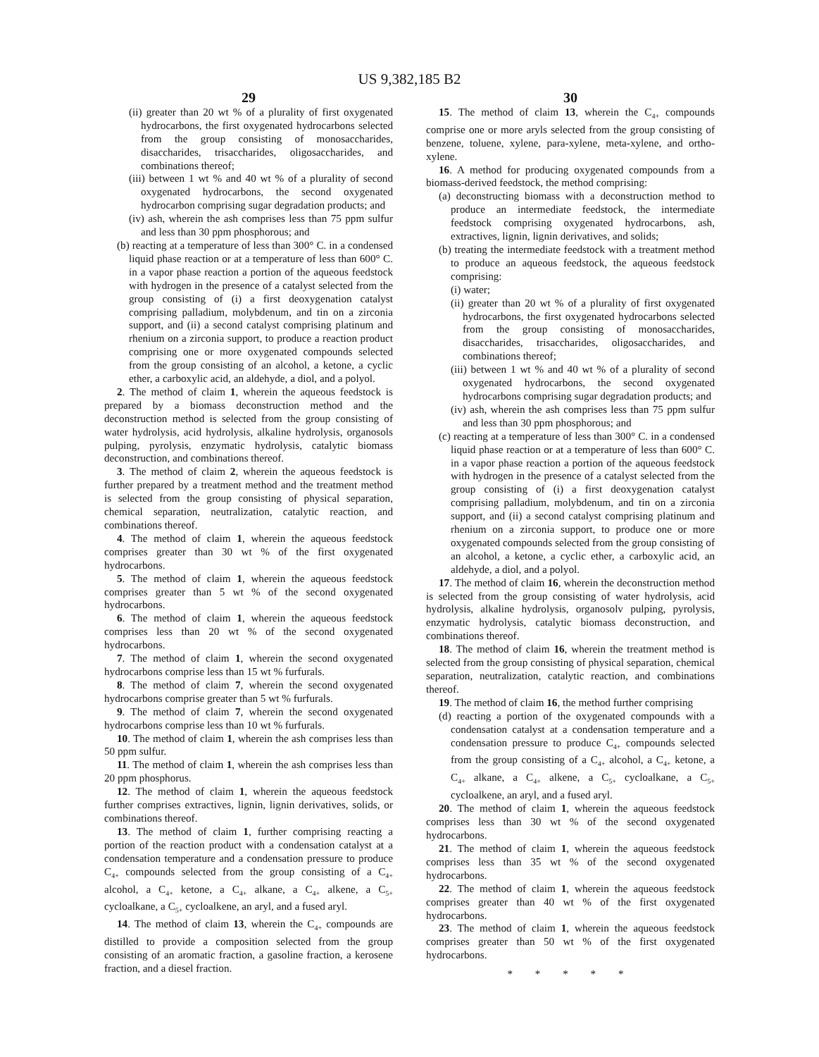US 9,382,185 B2
29
(ii) greater than 20 wt % of a plurality of first oxygenated hydrocarbons, the first oxygenated hydrocarbons selected from the group consisting of monosaccharides, disaccharides, trisaccharides, oligosaccharides, and combinations thereof;
(iii) between 1 wt % and 40 wt % of a plurality of second oxygenated hydrocarbons, the second oxygenated hydrocarbon comprising sugar degradation products; and
(iv) ash, wherein the ash comprises less than 75 ppm sulfur and less than 30 ppm phosphorous; and
(b) reacting at a temperature of less than 300° C. in a condensed liquid phase reaction or at a temperature of less than 600° C. in a vapor phase reaction a portion of the aqueous feedstock with hydrogen in the presence of a catalyst selected from the group consisting of (i) a first deoxygenation catalyst comprising palladium, molybdenum, and tin on a zirconia support, and (ii) a second catalyst comprising platinum and rhenium on a zirconia support, to produce a reaction product comprising one or more oxygenated compounds selected from the group consisting of an alcohol, a ketone, a cyclic ether, a carboxylic acid, an aldehyde, a diol, and a polyol.
2. The method of claim 1, wherein the aqueous feedstock is prepared by a biomass deconstruction method and the deconstruction method is selected from the group consisting of water hydrolysis, acid hydrolysis, alkaline hydrolysis, organosols pulping, pyrolysis, enzymatic hydrolysis, catalytic biomass deconstruction, and combinations thereof.
3. The method of claim 2, wherein the aqueous feedstock is further prepared by a treatment method and the treatment method is selected from the group consisting of physical separation, chemical separation, neutralization, catalytic reaction, and combinations thereof.
4. The method of claim 1, wherein the aqueous feedstock comprises greater than 30 wt % of the first oxygenated hydrocarbons.
5. The method of claim 1, wherein the aqueous feedstock comprises greater than 5 wt % of the second oxygenated hydrocarbons.
6. The method of claim 1, wherein the aqueous feedstock comprises less than 20 wt % of the second oxygenated hydrocarbons.
7. The method of claim 1, wherein the second oxygenated hydrocarbons comprise less than 15 wt % furfurals.
8. The method of claim 7, wherein the second oxygenated hydrocarbons comprise greater than 5 wt % furfurals.
9. The method of claim 7, wherein the second oxygenated hydrocarbons comprise less than 10 wt % furfurals.
10. The method of claim 1, wherein the ash comprises less than 50 ppm sulfur.
11. The method of claim 1, wherein the ash comprises less than 20 ppm phosphorus.
12. The method of claim 1, wherein the aqueous feedstock further comprises extractives, lignin, lignin derivatives, solids, or combinations thereof.
13. The method of claim 1, further comprising reacting a portion of the reaction product with a condensation catalyst at a condensation temperature and a condensation pressure to produce C<sub>4+</sub> compounds selected from the group consisting of a C<sub>4+</sub> alcohol, a C<sub>4+</sub> ketone, a C<sub>4+</sub> alkane, a C<sub>4+</sub> alkene, a C<sub>5+</sub> cycloalkane, a C<sub>5+</sub> cycloalkene, an aryl, and a fused aryl.
14. The method of claim 13, wherein the C<sub>4+</sub> compounds are distilled to provide a composition selected from the group consisting of an aromatic fraction, a gasoline fraction, a kerosene fraction, and a diesel fraction.
30
15. The method of claim 13, wherein the C<sub>4+</sub> compounds comprise one or more aryls selected from the group consisting of benzene, toluene, xylene, para-xylene, meta-xylene, and ortho-xylene.
16. A method for producing oxygenated compounds from a biomass-derived feedstock, the method comprising:
(a) deconstructing biomass with a deconstruction method to produce an intermediate feedstock, the intermediate feedstock comprising oxygenated hydrocarbons, ash, extractives, lignin, lignin derivatives, and solids;
(b) treating the intermediate feedstock with a treatment method to produce an aqueous feedstock, the aqueous feedstock comprising:
(i) water;
(ii) greater than 20 wt % of a plurality of first oxygenated hydrocarbons, the first oxygenated hydrocarbons selected from the group consisting of monosaccharides, disaccharides, trisaccharides, oligosaccharides, and combinations thereof;
(iii) between 1 wt % and 40 wt % of a plurality of second oxygenated hydrocarbons, the second oxygenated hydrocarbons comprising sugar degradation products; and
(iv) ash, wherein the ash comprises less than 75 ppm sulfur and less than 30 ppm phosphorous; and
(c) reacting at a temperature of less than 300° C. in a condensed liquid phase reaction or at a temperature of less than 600° C. in a vapor phase reaction a portion of the aqueous feedstock with hydrogen in the presence of a catalyst selected from the group consisting of (i) a first deoxygenation catalyst comprising palladium, molybdenum, and tin on a zirconia support, and (ii) a second catalyst comprising platinum and rhenium on a zirconia support, to produce one or more oxygenated compounds selected from the group consisting of an alcohol, a ketone, a cyclic ether, a carboxylic acid, an aldehyde, a diol, and a polyol.
17. The method of claim 16, wherein the deconstruction method is selected from the group consisting of water hydrolysis, acid hydrolysis, alkaline hydrolysis, organosolv pulping, pyrolysis, enzymatic hydrolysis, catalytic biomass deconstruction, and combinations thereof.
18. The method of claim 16, wherein the treatment method is selected from the group consisting of physical separation, chemical separation, neutralization, catalytic reaction, and combinations thereof.
19. The method of claim 16, the method further comprising
(d) reacting a portion of the oxygenated compounds with a condensation catalyst at a condensation temperature and a condensation pressure to produce C<sub>4+</sub> compounds selected from the group consisting of a C<sub>4+</sub> alcohol, a C<sub>4+</sub> ketone, a C<sub>4+</sub> alkane, a C<sub>4+</sub> alkene, a C<sub>5+</sub> cycloalkane, a C<sub>5+</sub> cycloalkene, an aryl, and a fused aryl.
20. The method of claim 1, wherein the aqueous feedstock comprises less than 30 wt % of the second oxygenated hydrocarbons.
21. The method of claim 1, wherein the aqueous feedstock comprises less than 35 wt % of the second oxygenated hydrocarbons.
22. The method of claim 1, wherein the aqueous feedstock comprises greater than 40 wt % of the first oxygenated hydrocarbons.
23. The method of claim 1, wherein the aqueous feedstock comprises greater than 50 wt % of the first oxygenated hydrocarbons.
* * * * *